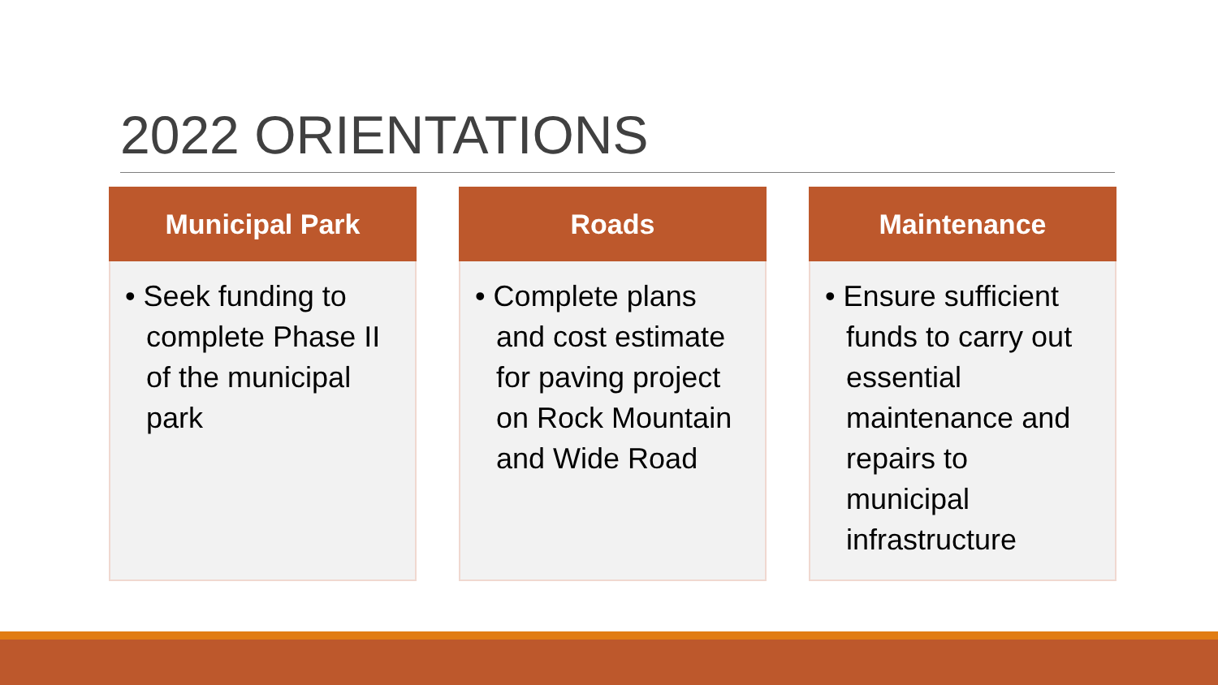2022 ORIENTATIONS
Municipal Park
• Seek funding to complete Phase II of the municipal park
Roads
• Complete plans and cost estimate for paving project on Rock Mountain and Wide Road
Maintenance
• Ensure sufficient funds to carry out essential maintenance and repairs to municipal infrastructure